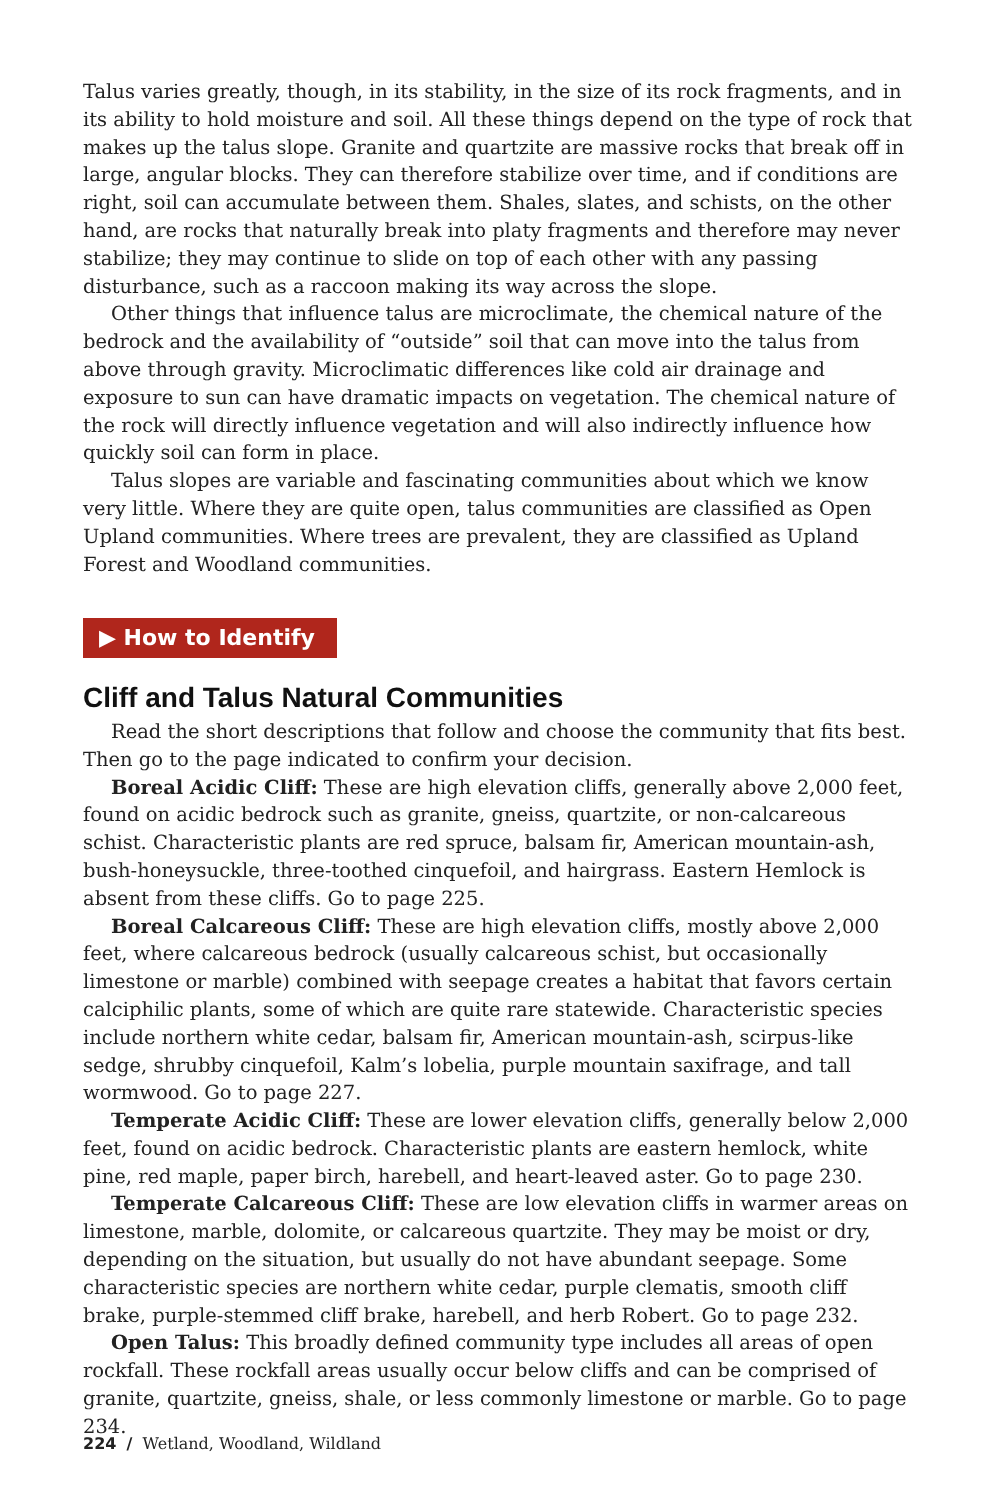Talus varies greatly, though, in its stability, in the size of its rock fragments, and in its ability to hold moisture and soil. All these things depend on the type of rock that makes up the talus slope. Granite and quartzite are massive rocks that break off in large, angular blocks. They can therefore stabilize over time, and if conditions are right, soil can accumulate between them. Shales, slates, and schists, on the other hand, are rocks that naturally break into platy fragments and therefore may never stabilize; they may continue to slide on top of each other with any passing disturbance, such as a raccoon making its way across the slope.
Other things that influence talus are microclimate, the chemical nature of the bedrock and the availability of “outside” soil that can move into the talus from above through gravity. Microclimatic differences like cold air drainage and exposure to sun can have dramatic impacts on vegetation. The chemical nature of the rock will directly influence vegetation and will also indirectly influence how quickly soil can form in place.
Talus slopes are variable and fascinating communities about which we know very little. Where they are quite open, talus communities are classified as Open Upland communities. Where trees are prevalent, they are classified as Upland Forest and Woodland communities.
▶ How to Identify
Cliff and Talus Natural Communities
Read the short descriptions that follow and choose the community that fits best. Then go to the page indicated to confirm your decision.
Boreal Acidic Cliff: These are high elevation cliffs, generally above 2,000 feet, found on acidic bedrock such as granite, gneiss, quartzite, or non-calcareous schist. Characteristic plants are red spruce, balsam fir, American mountain-ash, bush-honey­suckle, three-toothed cinquefoil, and hairgrass. Eastern Hemlock is absent from these cliffs. Go to page 225.
Boreal Calcareous Cliff: These are high elevation cliffs, mostly above 2,000 feet, where calcareous bedrock (usually calcareous schist, but occasionally limestone or marble) combined with seepage creates a habitat that favors certain calciphilic plants, some of which are quite rare statewide. Characteristic species include northern white cedar, balsam fir, American mountain-ash, scirpus-like sedge, shrubby cinquefoil, Kalm’s lobelia, purple mountain saxifrage, and tall wormwood. Go to page 227.
Temperate Acidic Cliff: These are lower elevation cliffs, generally below 2,000 feet, found on acidic bedrock. Characteristic plants are eastern hemlock, white pine, red maple, paper birch, harebell, and heart-leaved aster. Go to page 230.
Temperate Calcareous Cliff: These are low elevation cliffs in warmer areas on limestone, marble, dolomite, or calcareous quartzite. They may be moist or dry, depending on the situation, but usually do not have abundant seepage. Some characteristic species are northern white cedar, purple clematis, smooth cliff brake, purple-stemmed cliff brake, harebell, and herb Robert. Go to page 232.
Open Talus: This broadly defined community type includes all areas of open rockfall. These rockfall areas usually occur below cliffs and can be comprised of granite, quartzite, gneiss, shale, or less commonly limestone or marble. Go to page 234.
224 / Wetland, Woodland, Wildland